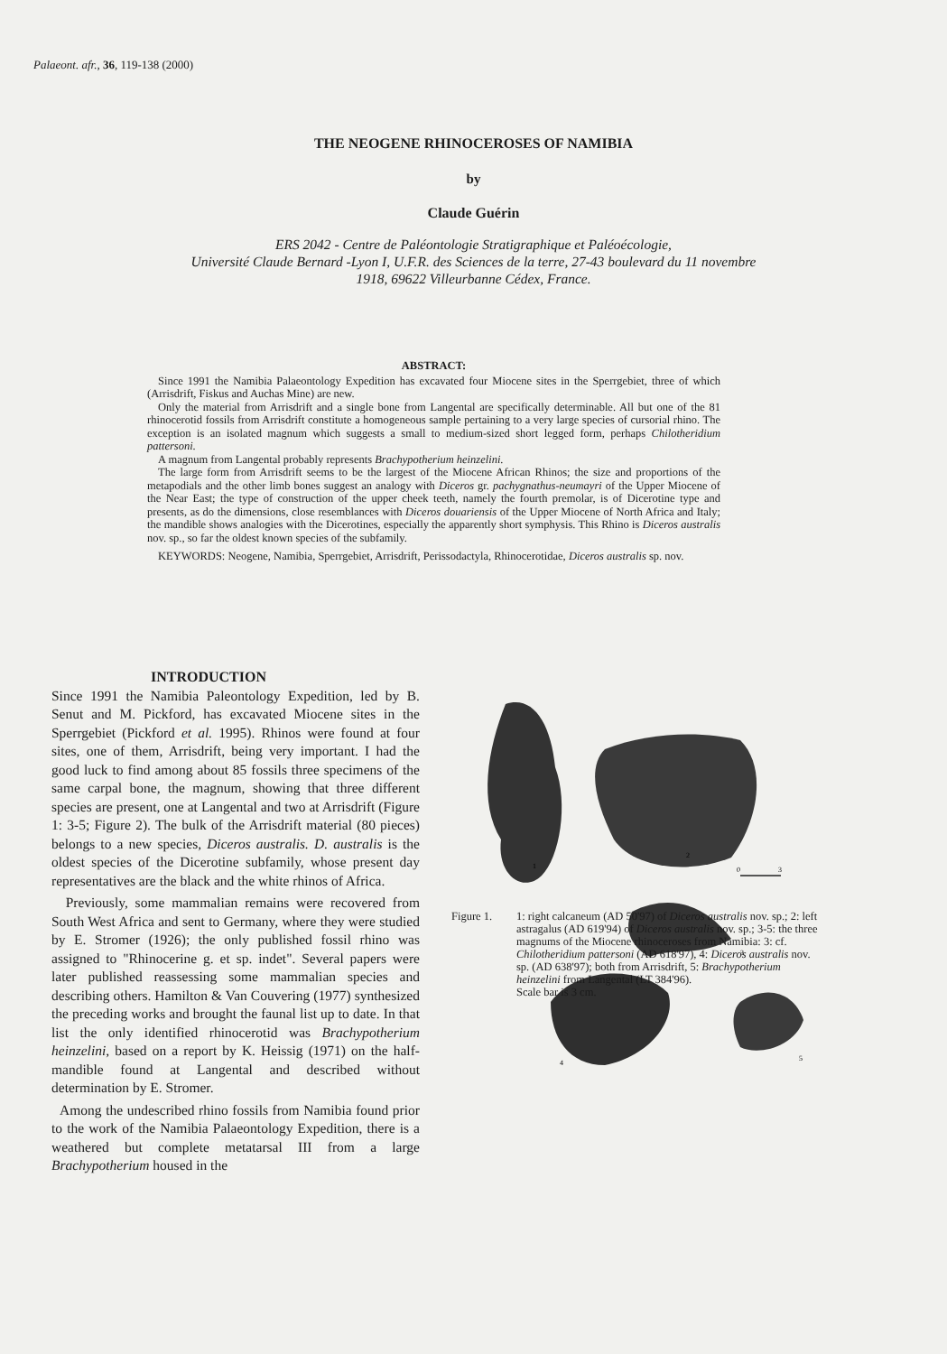Palaeont. afr., 36, 119-138 (2000)
THE NEOGENE RHINOCEROSES OF NAMIBIA
by
Claude Guérin
ERS 2042 - Centre de Paléontologie Stratigraphique et Paléoécologie,
Université Claude Bernard -Lyon I, U.F.R. des Sciences de la terre, 27-43 boulevard du 11 novembre
1918, 69622 Villeurbanne Cédex, France.
ABSTRACT:
Since 1991 the Namibia Palaeontology Expedition has excavated four Miocene sites in the Sperrgebiet, three of which (Arrisdrift, Fiskus and Auchas Mine) are new.
Only the material from Arrisdrift and a single bone from Langental are specifically determinable. All but one of the 81 rhinocerotid fossils from Arrisdrift constitute a homogeneous sample pertaining to a very large species of cursorial rhino. The exception is an isolated magnum which suggests a small to medium-sized short legged form, perhaps Chilotheridium pattersoni.
A magnum from Langental probably represents Brachypotherium heinzelini.
The large form from Arrisdrift seems to be the largest of the Miocene African Rhinos; the size and proportions of the metapodials and the other limb bones suggest an analogy with Diceros gr. pachygnathus-neumayri of the Upper Miocene of the Near East; the type of construction of the upper cheek teeth, namely the fourth premolar, is of Dicerotine type and presents, as do the dimensions, close resemblances with Diceros douariensis of the Upper Miocene of North Africa and Italy; the mandible shows analogies with the Dicerotines, especially the apparently short symphysis. This Rhino is Diceros australis nov. sp., so far the oldest known species of the subfamily.
KEYWORDS: Neogene, Namibia, Sperrgebiet, Arrisdrift, Perissodactyla, Rhinocerotidae, Diceros australis sp. nov.
INTRODUCTION
Since 1991 the Namibia Paleontology Expedition, led by B. Senut and M. Pickford, has excavated Miocene sites in the Sperrgebiet (Pickford et al. 1995). Rhinos were found at four sites, one of them, Arrisdrift, being very important. I had the good luck to find among about 85 fossils three specimens of the same carpal bone, the magnum, showing that three different species are present, one at Langental and two at Arrisdrift (Figure 1: 3-5; Figure 2). The bulk of the Arrisdrift material (80 pieces) belongs to a new species, Diceros australis. D. australis is the oldest species of the Dicerotine subfamily, whose present day representatives are the black and the white rhinos of Africa.
Previously, some mammalian remains were recovered from South West Africa and sent to Germany, where they were studied by E. Stromer (1926); the only published fossil rhino was assigned to "Rhinocerine g. et sp. indet". Several papers were later published reassessing some mammalian species and describing others. Hamilton & Van Couvering (1977) synthesized the preceding works and brought the faunal list up to date. In that list the only identified rhinocerotid was Brachypotherium heinzelini, based on a report by K. Heissig (1971) on the half-mandible found at Langental and described without determination by E. Stromer.
Among the undescribed rhino fossils from Namibia found prior to the work of the Namibia Palaeontology Expedition, there is a weathered but complete metatarsal III from a large Brachypotherium housed in the
2
1
3
4
5
0
3
Figure 1. 1: right calcaneum (AD 50'97) of Diceros australis nov. sp.; 2: left astragalus (AD 619'94) of Diceros australis nov. sp.; 3-5: the three magnums of the Miocene rhinoceroses from Namibia: 3: cf. Chilotheridium pattersoni (AD 618'97), 4: Diceros australis nov. sp. (AD 638'97); both from Arrisdrift, 5: Brachypotherium heinzelini from Langental (LT 384'96).
Scale bar is 3 cm.